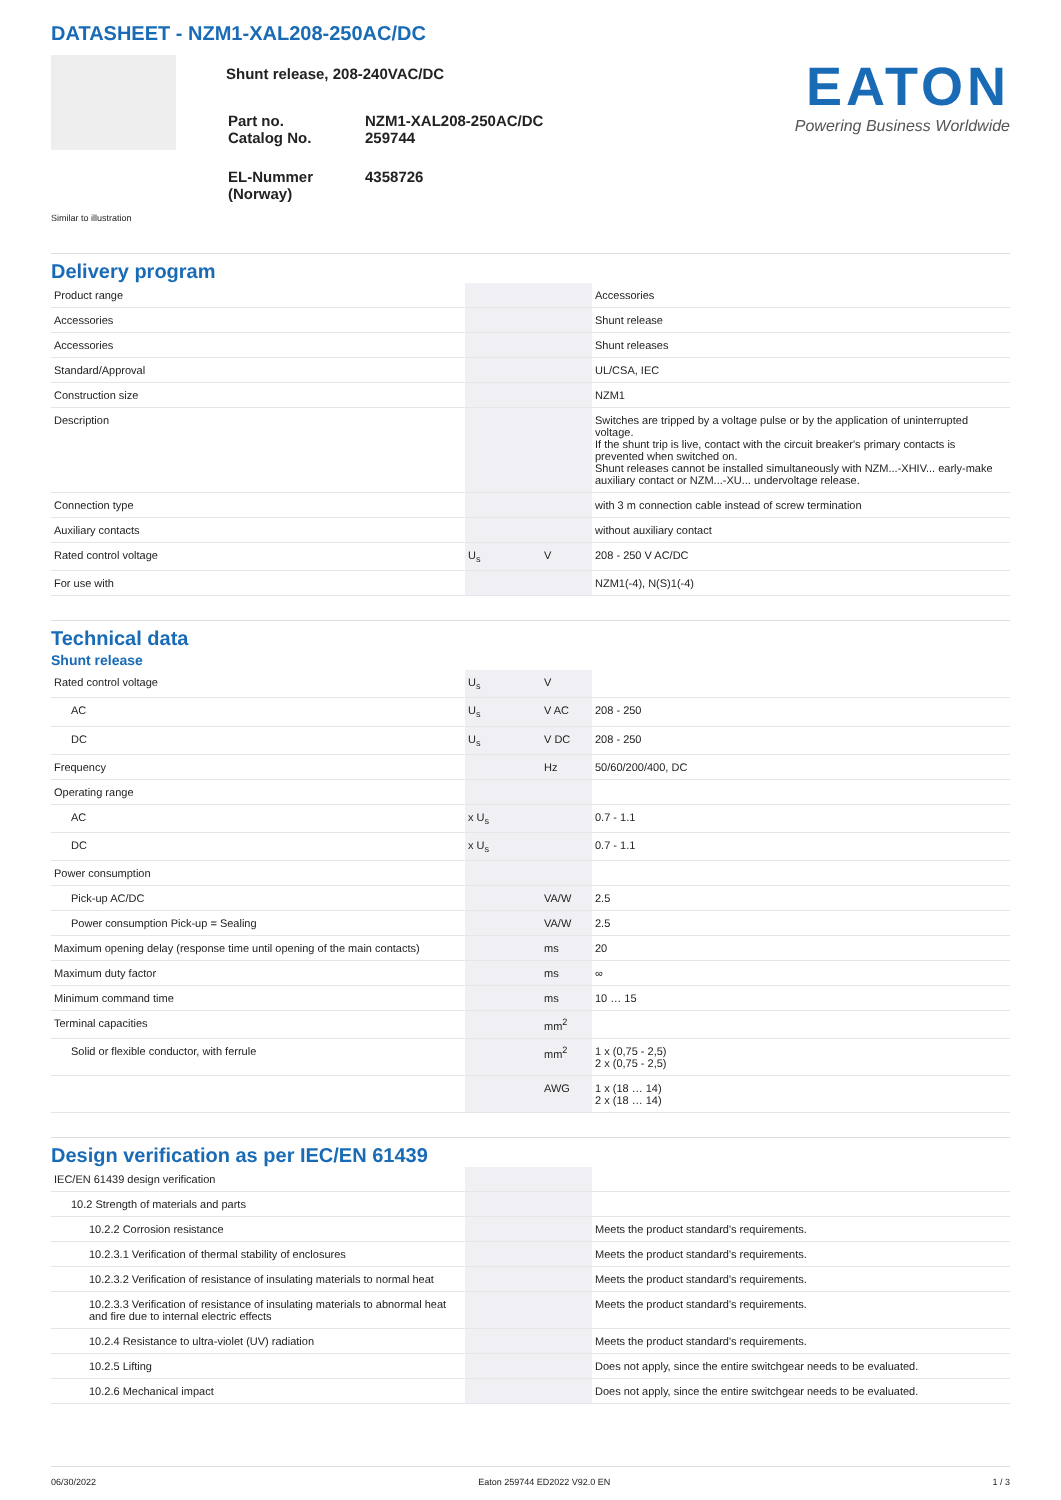DATASHEET - NZM1-XAL208-250AC/DC
Shunt release, 208-240VAC/DC
| Part no. Catalog No. | NZM1-XAL208-250AC/DC 259744 |
| EL-Nummer (Norway) | 4358726 |
EATON
Powering Business Worldwide
Similar to illustration
Delivery program
| Product range | | | Accessories |
| Accessories | | | Shunt release |
| Accessories | | | Shunt releases |
| Standard/Approval | | | UL/CSA, IEC |
| Construction size | | | NZM1 |
| Description | | | Switches are tripped by a voltage pulse or by the application of uninterrupted voltage. If the shunt trip is live, contact with the circuit breaker's primary contacts is prevented when switched on. Shunt releases cannot be installed simultaneously with NZM...-XHIV... early-make auxiliary contact or NZM...-XU... undervoltage release. |
| Connection type | | | with 3 m connection cable instead of screw termination |
| Auxiliary contacts | | | without auxiliary contact |
| Rated control voltage | U<sub>s</sub> | V | 208 - 250 V AC/DC |
| For use with | | | NZM1(-4), N(S)1(-4) |
Technical data
Shunt release
| Rated control voltage | U<sub>s</sub> | V | |
| AC | U<sub>s</sub> | V AC | 208 - 250 |
| DC | U<sub>s</sub> | V DC | 208 - 250 |
| Frequency | | Hz | 50/60/200/400, DC |
| Operating range | | | |
| AC | x U<sub>s</sub> | | 0.7 - 1.1 |
| DC | x U<sub>s</sub> | | 0.7 - 1.1 |
| Power consumption | | | |
| Pick-up AC/DC | | VA/W | 2.5 |
| Power consumption Pick-up = Sealing | | VA/W | 2.5 |
| Maximum opening delay (response time until opening of the main contacts) | | ms | 20 |
| Maximum duty factor | | ms | ∞ |
| Minimum command time | | ms | 10 … 15 |
| Terminal capacities | | mm<sup>2</sup> | |
| Solid or flexible conductor, with ferrule | | mm<sup>2</sup> | 1 x (0,75 - 2,5) 2 x (0,75 - 2,5) |
| | | AWG | 1 x (18 … 14) 2 x (18 … 14) |
Design verification as per IEC/EN 61439
| IEC/EN 61439 design verification | | | |
| 10.2 Strength of materials and parts | | | |
| 10.2.2 Corrosion resistance | | | Meets the product standard's requirements. |
| 10.2.3.1 Verification of thermal stability of enclosures | | | Meets the product standard's requirements. |
| 10.2.3.2 Verification of resistance of insulating materials to normal heat | | | Meets the product standard's requirements. |
| 10.2.3.3 Verification of resistance of insulating materials to abnormal heat and fire due to internal electric effects | | | Meets the product standard's requirements. |
| 10.2.4 Resistance to ultra-violet (UV) radiation | | | Meets the product standard's requirements. |
| 10.2.5 Lifting | | | Does not apply, since the entire switchgear needs to be evaluated. |
| 10.2.6 Mechanical impact | | | Does not apply, since the entire switchgear needs to be evaluated. |
06/30/2022 Eaton 259744 ED2022 V92.0 EN 1 / 3